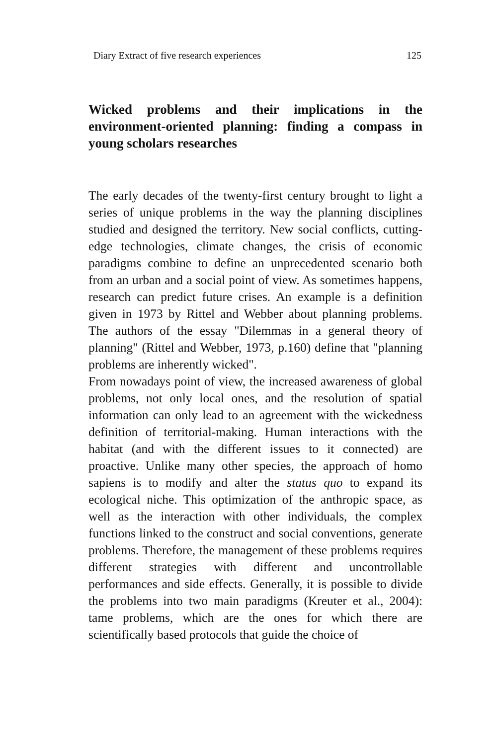Diary Extract of five research experiences 125
Wicked problems and their implications in the environment-oriented planning: finding a compass in young scholars researches
The early decades of the twenty-first century brought to light a series of unique problems in the way the planning disciplines studied and designed the territory. New social conflicts, cutting-edge technologies, climate changes, the crisis of economic paradigms combine to define an unprecedented scenario both from an urban and a social point of view. As sometimes happens, research can predict future crises. An example is a definition given in 1973 by Rittel and Webber about planning problems. The authors of the essay "Dilemmas in a general theory of planning" (Rittel and Webber, 1973, p.160) define that "planning problems are inherently wicked".
From nowadays point of view, the increased awareness of global problems, not only local ones, and the resolution of spatial information can only lead to an agreement with the wickedness definition of territorial-making. Human interactions with the habitat (and with the different issues to it connected) are proactive. Unlike many other species, the approach of homo sapiens is to modify and alter the status quo to expand its ecological niche. This optimization of the anthropic space, as well as the interaction with other individuals, the complex functions linked to the construct and social conventions, generate problems. Therefore, the management of these problems requires different strategies with different and uncontrollable performances and side effects. Generally, it is possible to divide the problems into two main paradigms (Kreuter et al., 2004): tame problems, which are the ones for which there are scientifically based protocols that guide the choice of